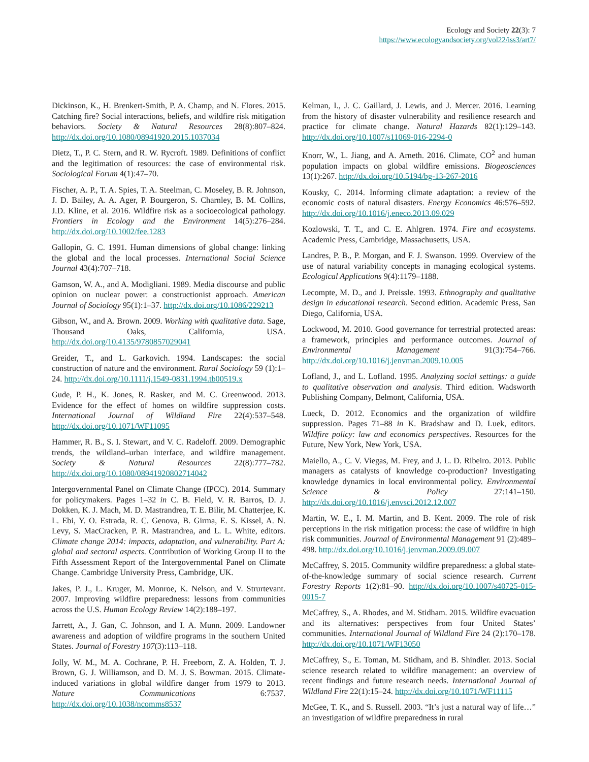Ecology and Society 22(3): 7
https://www.ecologyandsociety.org/vol22/iss3/art7/
Dickinson, K., H. Brenkert-Smith, P. A. Champ, and N. Flores. 2015. Catching fire? Social interactions, beliefs, and wildfire risk mitigation behaviors. Society & Natural Resources 28(8):807–824. http://dx.doi.org/10.1080/08941920.2015.1037034
Dietz, T., P. C. Stern, and R. W. Rycroft. 1989. Definitions of conflict and the legitimation of resources: the case of environmental risk. Sociological Forum 4(1):47–70.
Fischer, A. P., T. A. Spies, T. A. Steelman, C. Moseley, B. R. Johnson, J. D. Bailey, A. A. Ager, P. Bourgeron, S. Charnley, B. M. Collins, J.D. Kline, et al. 2016. Wildfire risk as a socioecological pathology. Frontiers in Ecology and the Environment 14(5):276–284. http://dx.doi.org/10.1002/fee.1283
Gallopin, G. C. 1991. Human dimensions of global change: linking the global and the local processes. International Social Science Journal 43(4):707–718.
Gamson, W. A., and A. Modigliani. 1989. Media discourse and public opinion on nuclear power: a constructionist approach. American Journal of Sociology 95(1):1–37. http://dx.doi.org/10.1086/229213
Gibson, W., and A. Brown. 2009. Working with qualitative data. Sage, Thousand Oaks, California, USA. http://dx.doi.org/10.4135/9780857029041
Greider, T., and L. Garkovich. 1994. Landscapes: the social construction of nature and the environment. Rural Sociology 59 (1):1–24. http://dx.doi.org/10.1111/j.1549-0831.1994.tb00519.x
Gude, P. H., K. Jones, R. Rasker, and M. C. Greenwood. 2013. Evidence for the effect of homes on wildfire suppression costs. International Journal of Wildland Fire 22(4):537–548. http://dx.doi.org/10.1071/WF11095
Hammer, R. B., S. I. Stewart, and V. C. Radeloff. 2009. Demographic trends, the wildland–urban interface, and wildfire management. Society & Natural Resources 22(8):777–782. http://dx.doi.org/10.1080/08941920802714042
Intergovernmental Panel on Climate Change (IPCC). 2014. Summary for policymakers. Pages 1–32 in C. B. Field, V. R. Barros, D. J. Dokken, K. J. Mach, M. D. Mastrandrea, T. E. Bilir, M. Chatterjee, K. L. Ebi, Y. O. Estrada, R. C. Genova, B. Girma, E. S. Kissel, A. N. Levy, S. MacCracken, P. R. Mastrandrea, and L. L. White, editors. Climate change 2014: impacts, adaptation, and vulnerability. Part A: global and sectoral aspects. Contribution of Working Group II to the Fifth Assessment Report of the Intergovernmental Panel on Climate Change. Cambridge University Press, Cambridge, UK.
Jakes, P. J., L. Kruger, M. Monroe, K. Nelson, and V. Strurtevant. 2007. Improving wildfire preparedness: lessons from communities across the U.S. Human Ecology Review 14(2):188–197.
Jarrett, A., J. Gan, C. Johnson, and I. A. Munn. 2009. Landowner awareness and adoption of wildfire programs in the southern United States. Journal of Forestry 107(3):113–118.
Jolly, W. M., M. A. Cochrane, P. H. Freeborn, Z. A. Holden, T. J. Brown, G. J. Williamson, and D. M. J. S. Bowman. 2015. Climate-induced variations in global wildfire danger from 1979 to 2013. Nature Communications 6:7537. http://dx.doi.org/10.1038/ncomms8537
Kelman, I., J. C. Gaillard, J. Lewis, and J. Mercer. 2016. Learning from the history of disaster vulnerability and resilience research and practice for climate change. Natural Hazards 82(1):129–143. http://dx.doi.org/10.1007/s11069-016-2294-0
Knorr, W., L. Jiang, and A. Arneth. 2016. Climate, CO<sup>2</sup> and human population impacts on global wildfire emissions. Biogeosciences 13(1):267. http://dx.doi.org/10.5194/bg-13-267-2016
Kousky, C. 2014. Informing climate adaptation: a review of the economic costs of natural disasters. Energy Economics 46:576–592. http://dx.doi.org/10.1016/j.eneco.2013.09.029
Kozlowski, T. T., and C. E. Ahlgren. 1974. Fire and ecosystems. Academic Press, Cambridge, Massachusetts, USA.
Landres, P. B., P. Morgan, and F. J. Swanson. 1999. Overview of the use of natural variability concepts in managing ecological systems. Ecological Applications 9(4):1179–1188.
Lecompte, M. D., and J. Preissle. 1993. Ethnography and qualitative design in educational research. Second edition. Academic Press, San Diego, California, USA.
Lockwood, M. 2010. Good governance for terrestrial protected areas: a framework, principles and performance outcomes. Journal of Environmental Management 91(3):754–766. http://dx.doi.org/10.1016/j.jenvman.2009.10.005
Lofland, J., and L. Lofland. 1995. Analyzing social settings: a guide to qualitative observation and analysis. Third edition. Wadsworth Publishing Company, Belmont, California, USA.
Lueck, D. 2012. Economics and the organization of wildfire suppression. Pages 71–88 in K. Bradshaw and D. Luek, editors. Wildfire policy: law and economics perspectives. Resources for the Future, New York, New York, USA.
Maiello, A., C. V. Viegas, M. Frey, and J. L. D. Ribeiro. 2013. Public managers as catalysts of knowledge co-production? Investigating knowledge dynamics in local environmental policy. Environmental Science & Policy 27:141–150. http://dx.doi.org/10.1016/j.envsci.2012.12.007
Martin, W. E., I. M. Martin, and B. Kent. 2009. The role of risk perceptions in the risk mitigation process: the case of wildfire in high risk communities. Journal of Environmental Management 91 (2):489–498. http://dx.doi.org/10.1016/j.jenvman.2009.09.007
McCaffrey, S. 2015. Community wildfire preparedness: a global state-of-the-knowledge summary of social science research. Current Forestry Reports 1(2):81–90. http://dx.doi.org/10.1007/s40725-015-0015-7
McCaffrey, S., A. Rhodes, and M. Stidham. 2015. Wildfire evacuation and its alternatives: perspectives from four United States’ communities. International Journal of Wildland Fire 24 (2):170–178. http://dx.doi.org/10.1071/WF13050
McCaffrey, S., E. Toman, M. Stidham, and B. Shindler. 2013. Social science research related to wildfire management: an overview of recent findings and future research needs. International Journal of Wildland Fire 22(1):15–24. http://dx.doi.org/10.1071/WF11115
McGee, T. K., and S. Russell. 2003. “It’s just a natural way of life…” an investigation of wildfire preparedness in rural